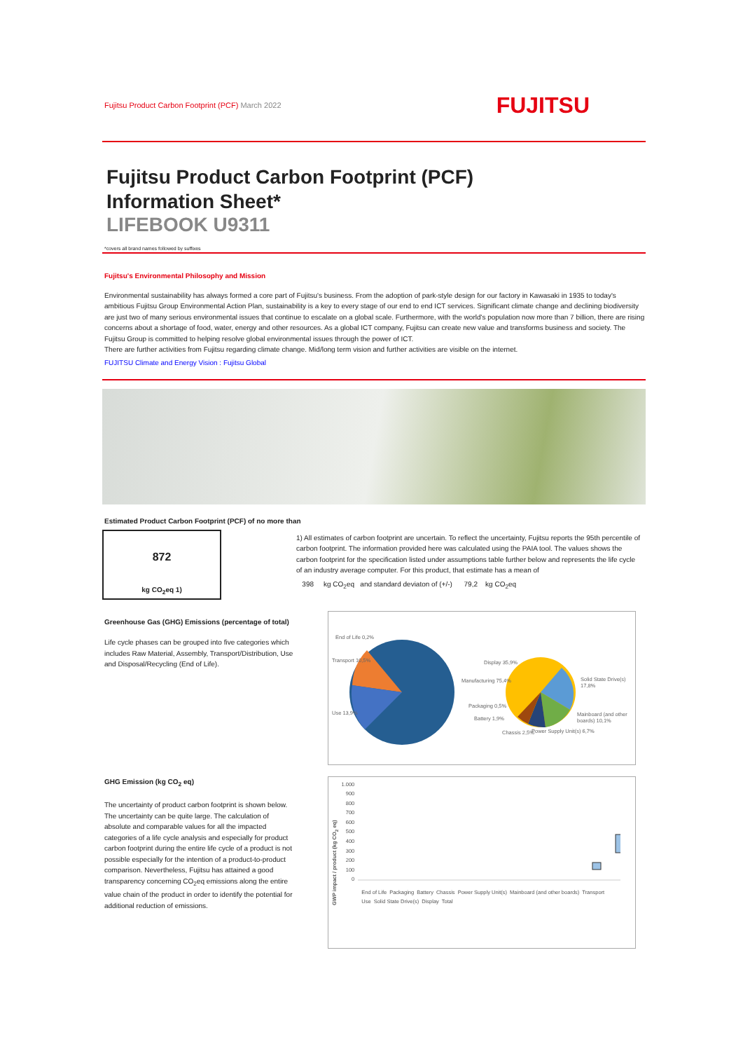Fujitsu Product Carbon Footprint (PCF) March 2022 FUJITSU
Fujitsu Product Carbon Footprint (PCF)
Information Sheet*
LIFEBOOK U9311
*covers all brand names followed by suffixes
Fujitsu's Environmental Philosophy and Mission
Environmental sustainability has always formed a core part of Fujitsu's business. From the adoption of park-style design for our factory in Kawasaki in 1935 to today's ambitious Fujitsu Group Environmental Action Plan, sustainability is a key to every stage of our end to end ICT services. Significant climate change and declining biodiversity are just two of many serious environmental issues that continue to escalate on a global scale. Furthermore, with the world's population now more than 7 billion, there are rising concerns about a shortage of food, water, energy and other resources. As a global ICT company, Fujitsu can create new value and transforms business and society. The Fujitsu Group is committed to helping resolve global environmental issues through the power of ICT.
There are further activities from Fujitsu regarding climate change. Mid/long term vision and further activities are visible on the internet.
FUJITSU Climate and Energy Vision : Fujitsu Global
Estimated Product Carbon Footprint (PCF) of no more than
872
kg CO<sub>2</sub>eq 1)
1) All estimates of carbon footprint are uncertain. To reflect the uncertainty, Fujitsu reports the 95th percentile of carbon footprint. The information provided here was calculated using the PAIA tool. The values shows the carbon footprint for the specification listed under assumptions table further below and represents the life cycle of an industry average computer. For this product, that estimate has a mean of
398 kg CO<sub>2</sub>eq and standard deviaton of (+/-) 79,2 kg CO<sub>2</sub>eq
Greenhouse Gas (GHG) Emissions (percentage of total)
Life cycle phases can be grouped into five categories which includes Raw Material, Assembly, Transport/Distribution, Use and Disposal/Recycling (End of Life).
End of Life 0,2%
Transport 10,5%
Use 13,9%
Manufacturing 75,4%
Display 35,9%
Solid State Drive(s) 17,8%
Packaging 0,5%
Battery 1,9%
Mainboard (and other boards) 10,1%
Chassis 2,5% Power Supply Unit(s) 6,7%
GHG Emission (kg CO<sub>2</sub> eq)
The uncertainty of product carbon footprint is shown below.
The uncertainty can be quite large. The calculation of absolute and comparable values for all the impacted categories of a life cycle analysis and especially for product carbon footprint during the entire life cycle of a product is not possible especially for the intention of a product-to-product comparison. Nevertheless, Fujitsu has attained a good transparency concerning CO<sub>2</sub>eq emissions along the entire value chain of the product in order to identify the potential for additional reduction of emissions.
GWP impact / product (kg CO<sub>2</sub> eq)
1.000
900
800
700
600
500
400
300
200
100
0
End of Life Packaging Battery Chassis Power Supply Unit(s) Mainboard (and other boards) Transport Use Solid State Drive(s) Display Total